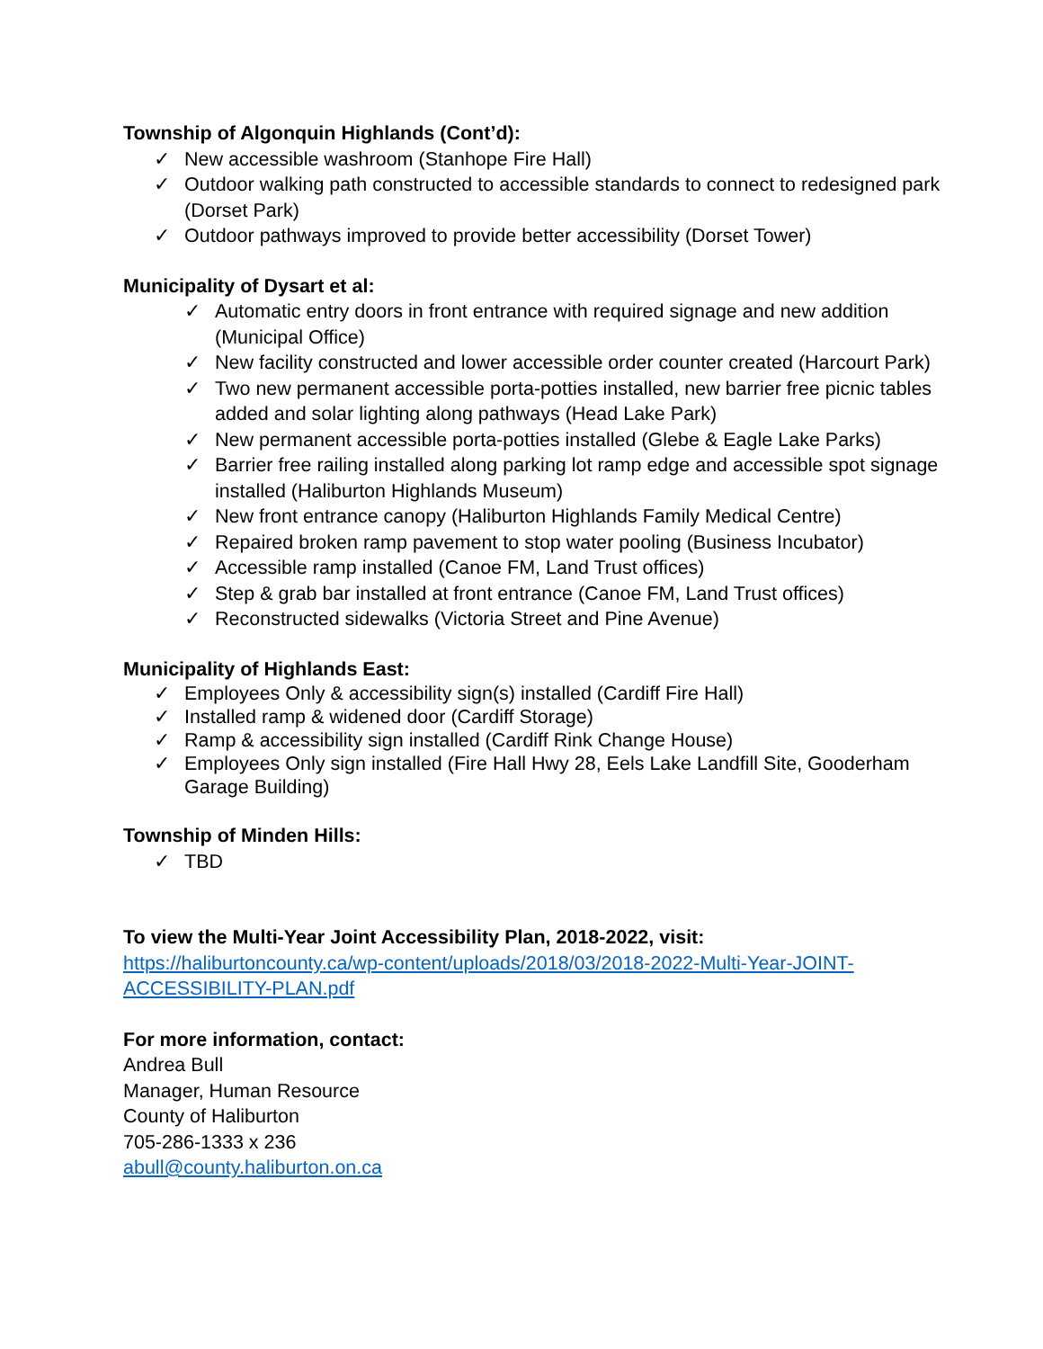Township of Algonquin Highlands (Cont’d):
✓ New accessible washroom (Stanhope Fire Hall)
✓ Outdoor walking path constructed to accessible standards to connect to redesigned park (Dorset Park)
✓ Outdoor pathways improved to provide better accessibility (Dorset Tower)
Municipality of Dysart et al:
✓ Automatic entry doors in front entrance with required signage and new addition (Municipal Office)
✓ New facility constructed and lower accessible order counter created (Harcourt Park)
✓ Two new permanent accessible porta-potties installed, new barrier free picnic tables added and solar lighting along pathways (Head Lake Park)
✓ New permanent accessible porta-potties installed (Glebe & Eagle Lake Parks)
✓ Barrier free railing installed along parking lot ramp edge and accessible spot signage installed (Haliburton Highlands Museum)
✓ New front entrance canopy (Haliburton Highlands Family Medical Centre)
✓ Repaired broken ramp pavement to stop water pooling (Business Incubator)
✓ Accessible ramp installed (Canoe FM, Land Trust offices)
✓ Step & grab bar installed at front entrance (Canoe FM, Land Trust offices)
✓ Reconstructed sidewalks (Victoria Street and Pine Avenue)
Municipality of Highlands East:
✓ Employees Only & accessibility sign(s) installed (Cardiff Fire Hall)
✓ Installed ramp & widened door (Cardiff Storage)
✓ Ramp & accessibility sign installed (Cardiff Rink Change House)
✓ Employees Only sign installed (Fire Hall Hwy 28, Eels Lake Landfill Site, Gooderham Garage Building)
Township of Minden Hills:
✓ TBD
To view the Multi-Year Joint Accessibility Plan, 2018-2022, visit:
https://haliburtoncounty.ca/wp-content/uploads/2018/03/2018-2022-Multi-Year-JOINT-ACCESSIBILITY-PLAN.pdf
For more information, contact:
Andrea Bull
Manager, Human Resource
County of Haliburton
705-286-1333 x 236
abull@county.haliburton.on.ca